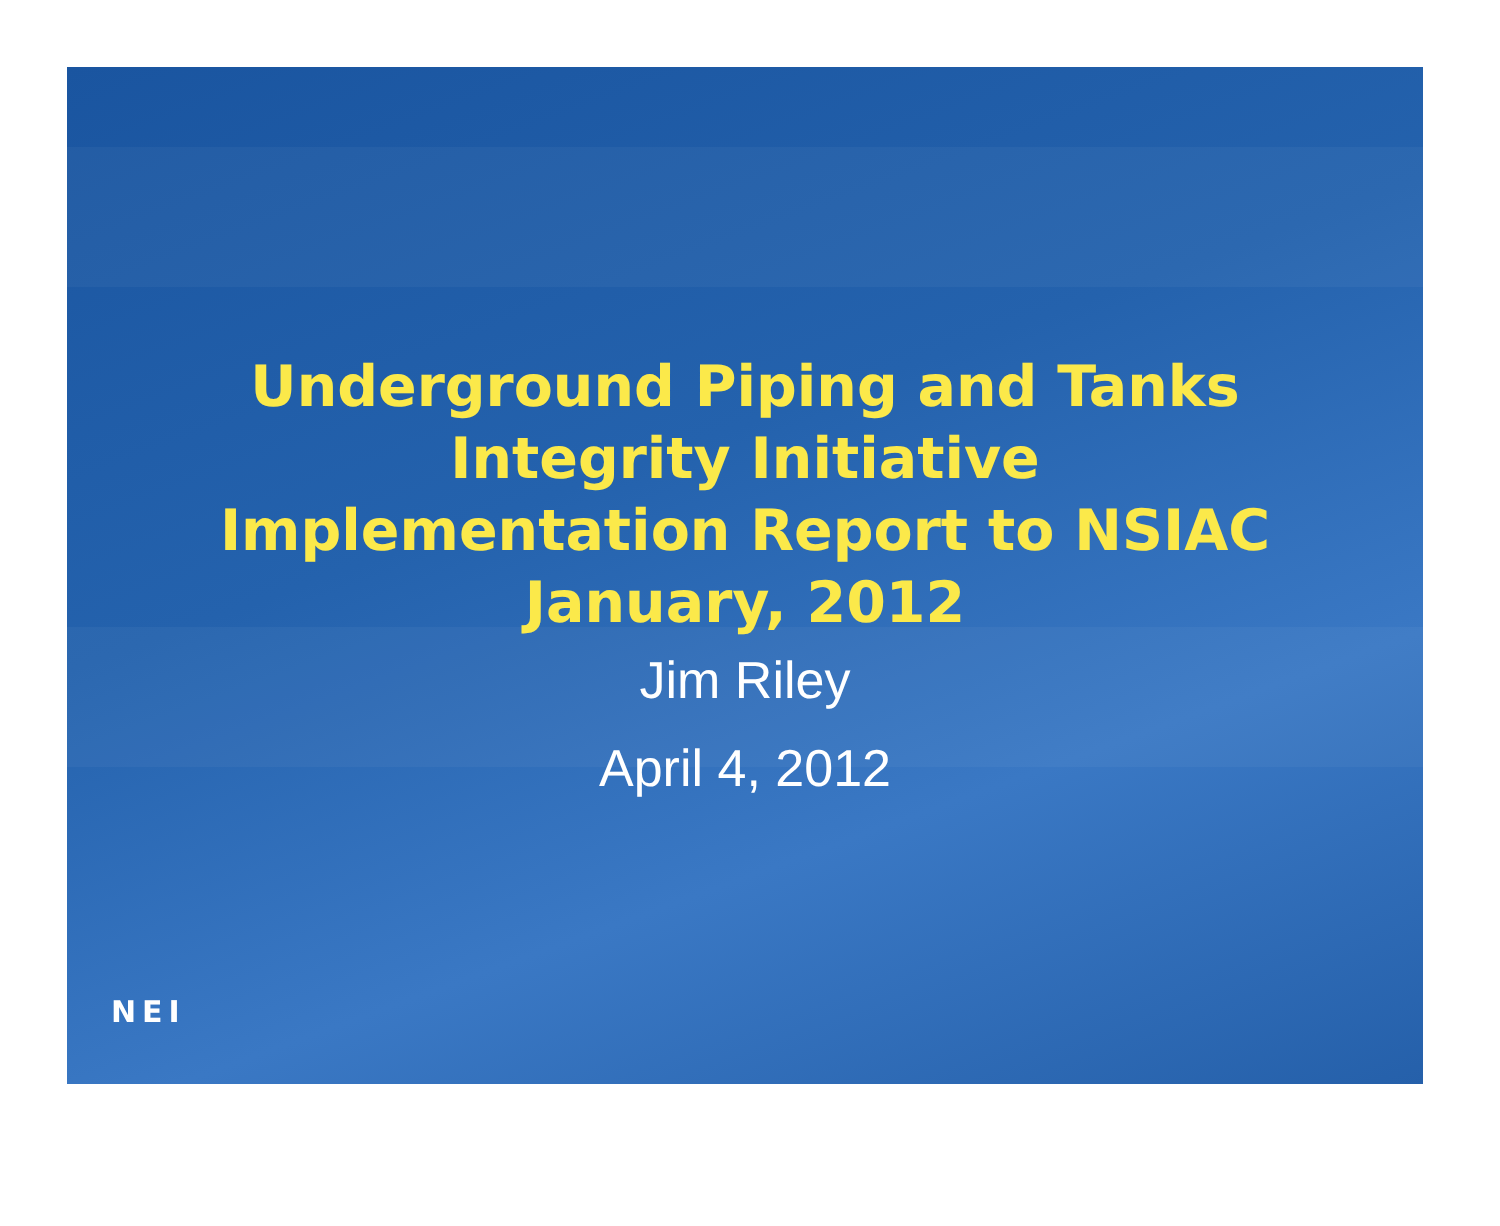Underground Piping and Tanks
Integrity Initiative
Implementation Report to NSIAC
January, 2012
Jim Riley
April 4, 2012
NEI